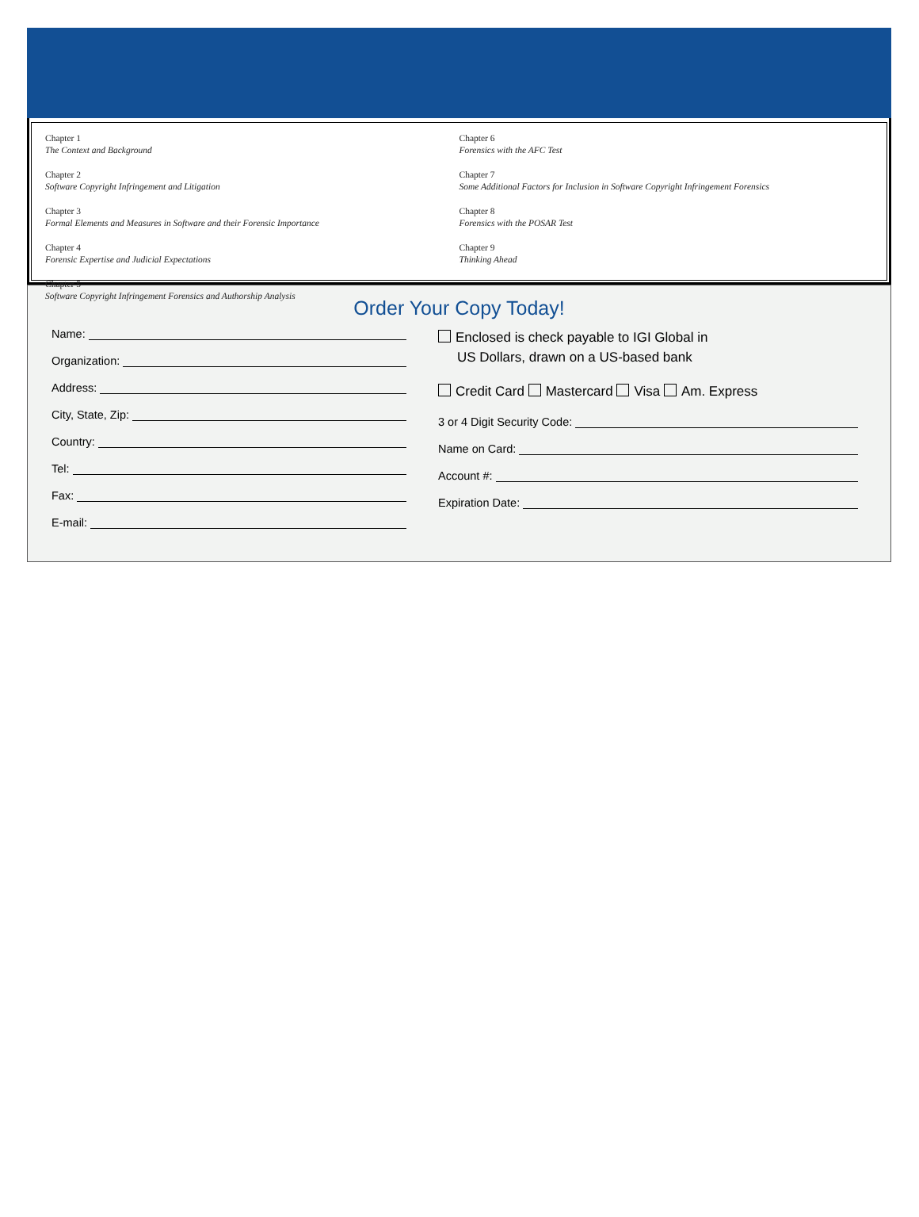Chapter 1
The Context and Background
Chapter 2
Software Copyright Infringement and Litigation
Chapter 3
Formal Elements and Measures in Software and their Forensic Importance
Chapter 4
Forensic Expertise and Judicial Expectations
Chapter 5
Software Copyright Infringement Forensics and Authorship Analysis
Chapter 6
Forensics with the AFC Test
Chapter 7
Some Additional Factors for Inclusion in Software Copyright Infringement Forensics
Chapter 8
Forensics with the POSAR Test
Chapter 9
Thinking Ahead
Order Your Copy Today!
Name:
Organization:
Address:
City, State, Zip:
Country:
Tel:
Fax:
E-mail:
Enclosed is check payable to IGI Global in
US Dollars, drawn on a US-based bank
Credit Card Mastercard Visa Am. Express
3 or 4 Digit Security Code:
Name on Card:
Account #:
Expiration Date: